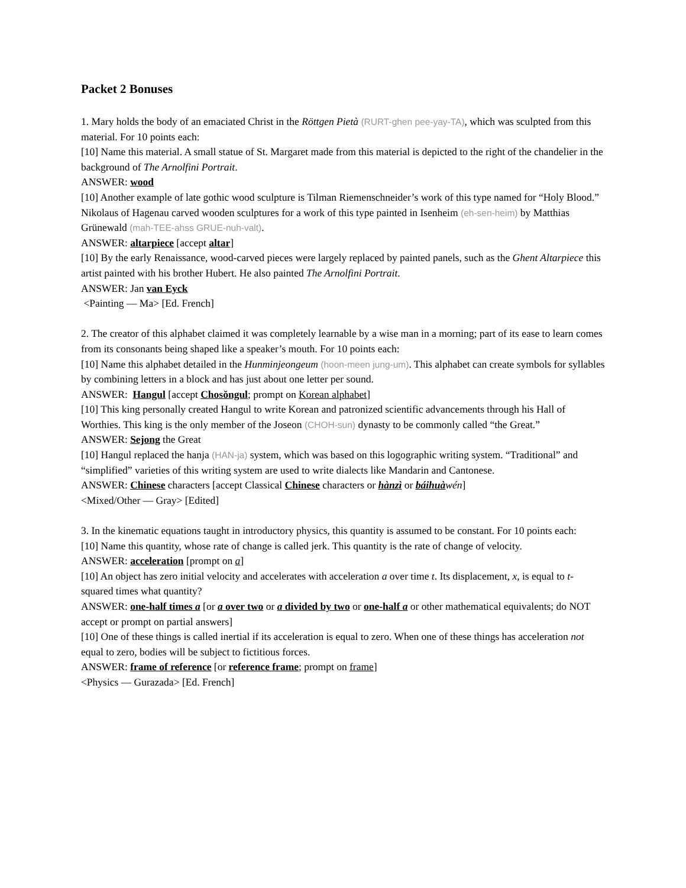Packet 2 Bonuses
1. Mary holds the body of an emaciated Christ in the Röttgen Pietà (RURT-ghen pee-yay-TA), which was sculpted from this material. For 10 points each:
[10] Name this material. A small statue of St. Margaret made from this material is depicted to the right of the chandelier in the background of The Arnolfini Portrait.
ANSWER: wood
[10] Another example of late gothic wood sculpture is Tilman Riemenschneider’s work of this type named for “Holy Blood.” Nikolaus of Hagenau carved wooden sculptures for a work of this type painted in Isenheim (eh-sen-heim) by Matthias Grünewald (mah-TEE-ahss GRUE-nuh-valt).
ANSWER: altarpiece [accept altar]
[10] By the early Renaissance, wood-carved pieces were largely replaced by painted panels, such as the Ghent Altarpiece this artist painted with his brother Hubert. He also painted The Arnolfini Portrait.
ANSWER: Jan van Eyck
<Painting — Ma> [Ed. French]
2. The creator of this alphabet claimed it was completely learnable by a wise man in a morning; part of its ease to learn comes from its consonants being shaped like a speaker’s mouth. For 10 points each:
[10] Name this alphabet detailed in the Hunminjeongeum (hoon-meen jung-um). This alphabet can create symbols for syllables by combining letters in a block and has just about one letter per sound.
ANSWER: Hangul [accept Chosŏngul; prompt on Korean alphabet]
[10] This king personally created Hangul to write Korean and patronized scientific advancements through his Hall of Worthies. This king is the only member of the Joseon (CHOH-sun) dynasty to be commonly called “the Great.”
ANSWER: Sejong the Great
[10] Hangul replaced the hanja (HAN-ja) system, which was based on this logographic writing system. “Traditional” and “simplified” varieties of this writing system are used to write dialects like Mandarin and Cantonese.
ANSWER: Chinese characters [accept Classical Chinese characters or hànzì or báihuàwén]
<Mixed/Other — Gray> [Edited]
3. In the kinematic equations taught in introductory physics, this quantity is assumed to be constant. For 10 points each:
[10] Name this quantity, whose rate of change is called jerk. This quantity is the rate of change of velocity.
ANSWER: acceleration [prompt on a]
[10] An object has zero initial velocity and accelerates with acceleration a over time t. Its displacement, x, is equal to t-squared times what quantity?
ANSWER: one-half times a [or a over two or a divided by two or one-half a or other mathematical equivalents; do NOT accept or prompt on partial answers]
[10] One of these things is called inertial if its acceleration is equal to zero. When one of these things has acceleration not equal to zero, bodies will be subject to fictitious forces.
ANSWER: frame of reference [or reference frame; prompt on frame]
<Physics — Gurazada> [Ed. French]